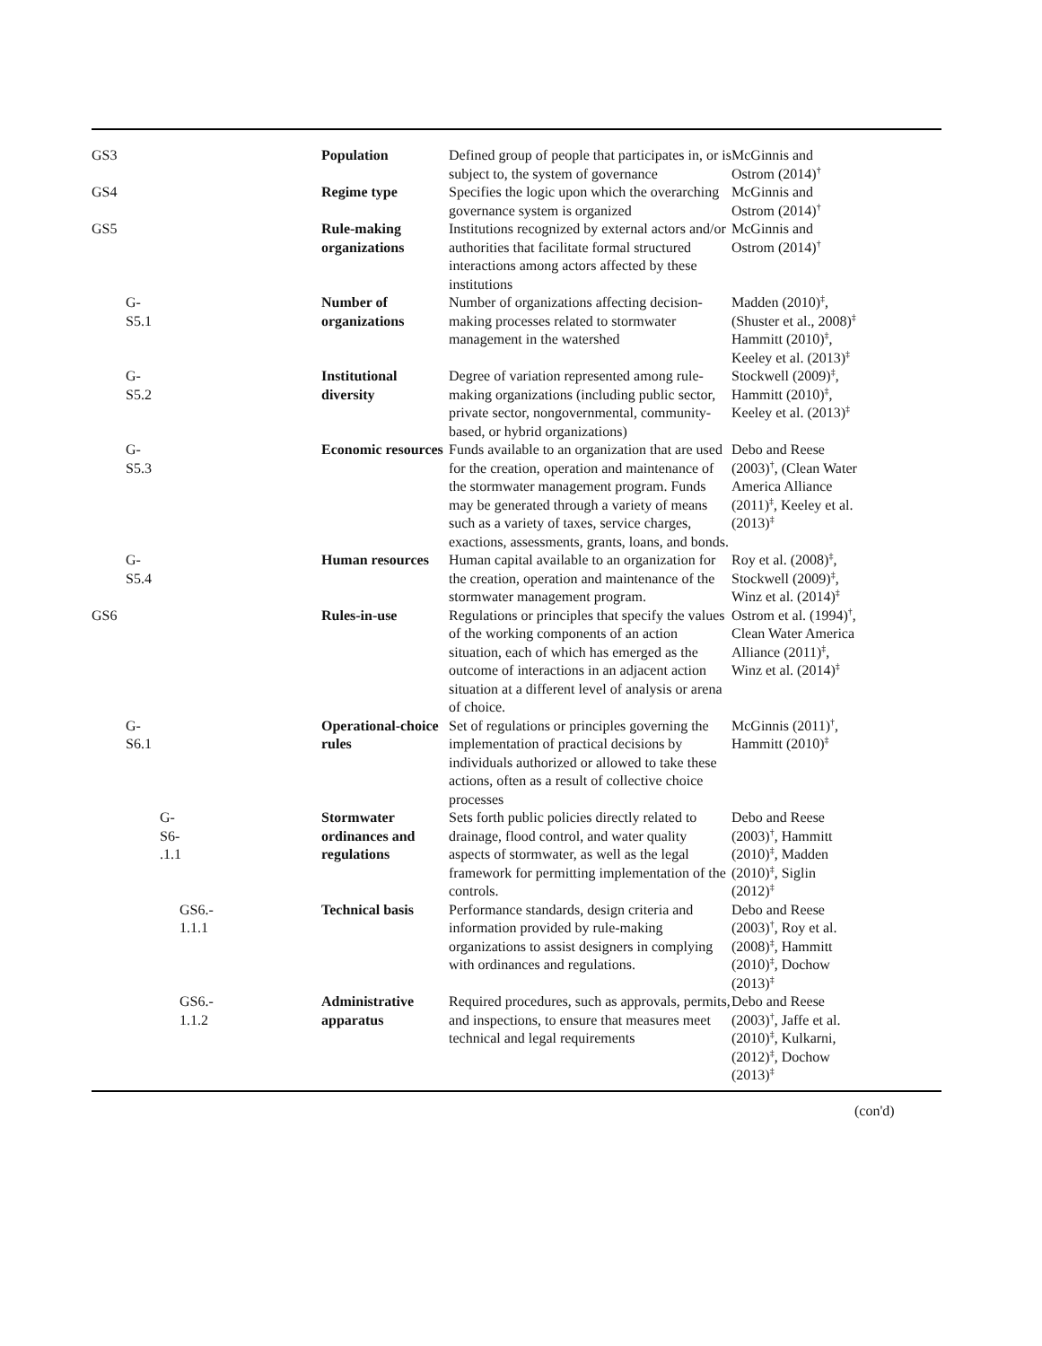| GS3 | Population | Defined group of people that participates in, or is subject to, the system of governance | McGinnis and Ostrom (2014)<sup>†</sup> | |
| GS4 | Regime type | Specifies the logic upon which the overarching governance system is organized | McGinnis and Ostrom (2014)<sup>†</sup> | |
| GS5 | Rule-making organizations | Institutions recognized by external actors and/or authorities that facilitate formal structured interactions among actors affected by these institutions | McGinnis and Ostrom (2014)<sup>†</sup> | |
| G- S5.1 | Number of organizations | Number of organizations affecting decision-making processes related to stormwater management in the watershed | Madden (2010)<sup>‡</sup>, (Shuster et al., 2008)<sup>‡</sup> Hammitt (2010)<sup>‡</sup>, Keeley et al. (2013)<sup>‡</sup> | |
| G- S5.2 | Institutional diversity | Degree of variation represented among rule-making organizations (including public sector, private sector, nongovernmental, community-based, or hybrid organizations) | Stockwell (2009)<sup>‡</sup>, Hammitt (2010)<sup>‡</sup>, Keeley et al. (2013)<sup>‡</sup> | |
| G- S5.3 | Economic resources | Funds available to an organization that are used for the creation, operation and maintenance of the stormwater management program. Funds may be generated through a variety of means such as a variety of taxes, service charges, exactions, assessments, grants, loans, and bonds. | Debo and Reese (2003)<sup>†</sup>, (Clean Water America Alliance (2011)<sup>‡</sup>, Keeley et al. (2013)<sup>‡</sup> | |
| G- S5.4 | Human resources | Human capital available to an organization for the creation, operation and maintenance of the stormwater management program. | Roy et al. (2008)<sup>‡</sup>, Stockwell (2009)<sup>‡</sup>, Winz et al. (2014)<sup>‡</sup> | |
| GS6 | Rules-in-use | Regulations or principles that specify the values of the working components of an action situation, each of which has emerged as the outcome of interactions in an adjacent action situation at a different level of analysis or arena of choice. | Ostrom et al. (1994)<sup>†</sup>, Clean Water America Alliance (2011)<sup>‡</sup>, Winz et al. (2014)<sup>‡</sup> | |
| G- S6.1 | Operational-choice rules | Set of regulations or principles governing the implementation of practical decisions by individuals authorized or allowed to take these actions, often as a result of collective choice processes | McGinnis (2011)<sup>†</sup>, Hammitt (2010)<sup>‡</sup> | |
| G- S6- .1.1 | Stormwater ordinances and regulations | Sets forth public policies directly related to drainage, flood control, and water quality aspects of stormwater, as well as the legal framework for permitting implementation of the controls. | Debo and Reese (2003)<sup>†</sup>, Hammitt (2010)<sup>‡</sup>, Madden (2010)<sup>‡</sup>, Siglin (2012)<sup>‡</sup> | |
| GS6.- 1.1.1 | Technical basis | Performance standards, design criteria and information provided by rule-making organizations to assist designers in complying with ordinances and regulations. | Debo and Reese (2003)<sup>†</sup>, Roy et al. (2008)<sup>‡</sup>, Hammitt (2010)<sup>‡</sup>, Dochow (2013)<sup>‡</sup> | |
| GS6.- 1.1.2 | Administrative apparatus | Required procedures, such as approvals, permits, and inspections, to ensure that measures meet technical and legal requirements | Debo and Reese (2003)<sup>†</sup>, Jaffe et al. (2010)<sup>‡</sup>, Kulkarni, (2012)<sup>‡</sup>, Dochow (2013)<sup>‡</sup> | |
(con'd)